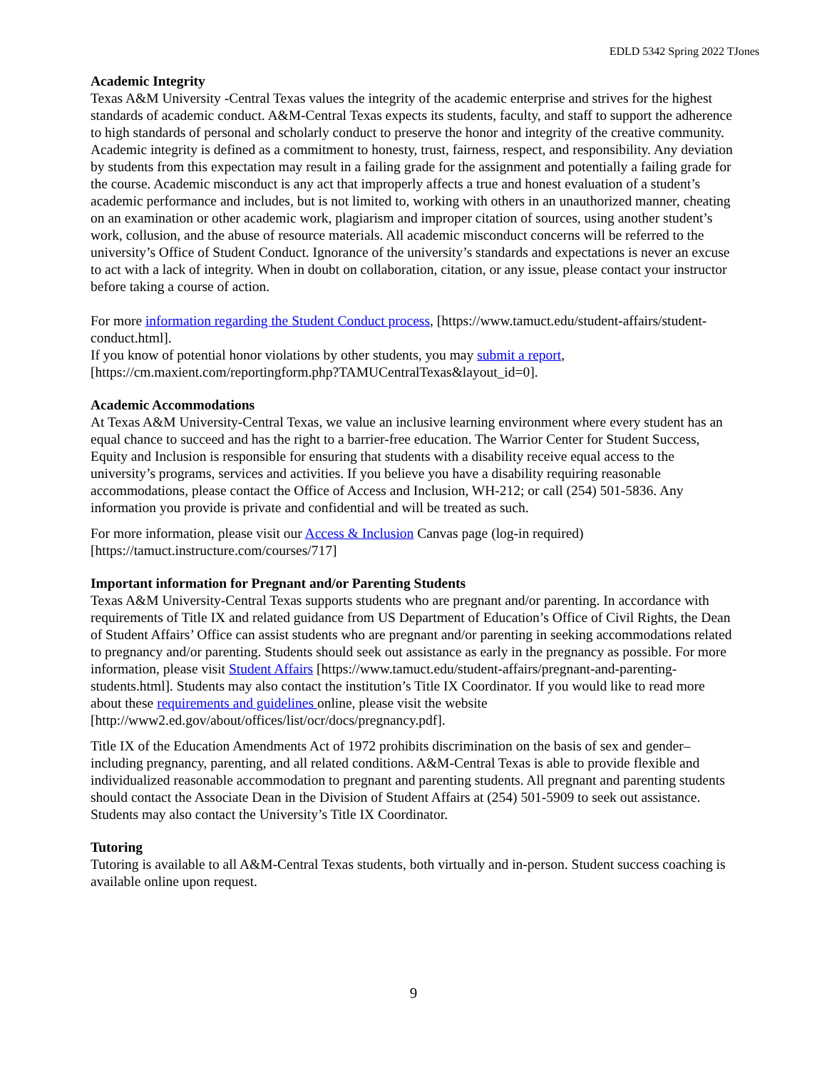EDLD 5342 Spring 2022 TJones
Academic Integrity
Texas A&M University -Central Texas values the integrity of the academic enterprise and strives for the highest standards of academic conduct. A&M-Central Texas expects its students, faculty, and staff to support the adherence to high standards of personal and scholarly conduct to preserve the honor and integrity of the creative community. Academic integrity is defined as a commitment to honesty, trust, fairness, respect, and responsibility. Any deviation by students from this expectation may result in a failing grade for the assignment and potentially a failing grade for the course. Academic misconduct is any act that improperly affects a true and honest evaluation of a student’s academic performance and includes, but is not limited to, working with others in an unauthorized manner, cheating on an examination or other academic work, plagiarism and improper citation of sources, using another student’s work, collusion, and the abuse of resource materials. All academic misconduct concerns will be referred to the university’s Office of Student Conduct. Ignorance of the university’s standards and expectations is never an excuse to act with a lack of integrity. When in doubt on collaboration, citation, or any issue, please contact your instructor before taking a course of action.
For more information regarding the Student Conduct process, [https://www.tamuct.edu/student-affairs/student-conduct.html].
If you know of potential honor violations by other students, you may submit a report, [https://cm.maxient.com/reportingform.php?TAMUCentralTexas&layout_id=0].
Academic Accommodations
At Texas A&M University-Central Texas, we value an inclusive learning environment where every student has an equal chance to succeed and has the right to a barrier-free education. The Warrior Center for Student Success, Equity and Inclusion is responsible for ensuring that students with a disability receive equal access to the university’s programs, services and activities. If you believe you have a disability requiring reasonable accommodations, please contact the Office of Access and Inclusion, WH-212; or call (254) 501-5836. Any information you provide is private and confidential and will be treated as such.
For more information, please visit our Access & Inclusion Canvas page (log-in required) [https://tamuct.instructure.com/courses/717]
Important information for Pregnant and/or Parenting Students
Texas A&M University-Central Texas supports students who are pregnant and/or parenting. In accordance with requirements of Title IX and related guidance from US Department of Education’s Office of Civil Rights, the Dean of Student Affairs’ Office can assist students who are pregnant and/or parenting in seeking accommodations related to pregnancy and/or parenting. Students should seek out assistance as early in the pregnancy as possible. For more information, please visit Student Affairs [https://www.tamuct.edu/student-affairs/pregnant-and-parenting-students.html]. Students may also contact the institution’s Title IX Coordinator. If you would like to read more about these requirements and guidelines online, please visit the website [http://www2.ed.gov/about/offices/list/ocr/docs/pregnancy.pdf].
Title IX of the Education Amendments Act of 1972 prohibits discrimination on the basis of sex and gender–including pregnancy, parenting, and all related conditions. A&M-Central Texas is able to provide flexible and individualized reasonable accommodation to pregnant and parenting students. All pregnant and parenting students should contact the Associate Dean in the Division of Student Affairs at (254) 501-5909 to seek out assistance. Students may also contact the University’s Title IX Coordinator.
Tutoring
Tutoring is available to all A&M-Central Texas students, both virtually and in-person. Student success coaching is available online upon request.
9